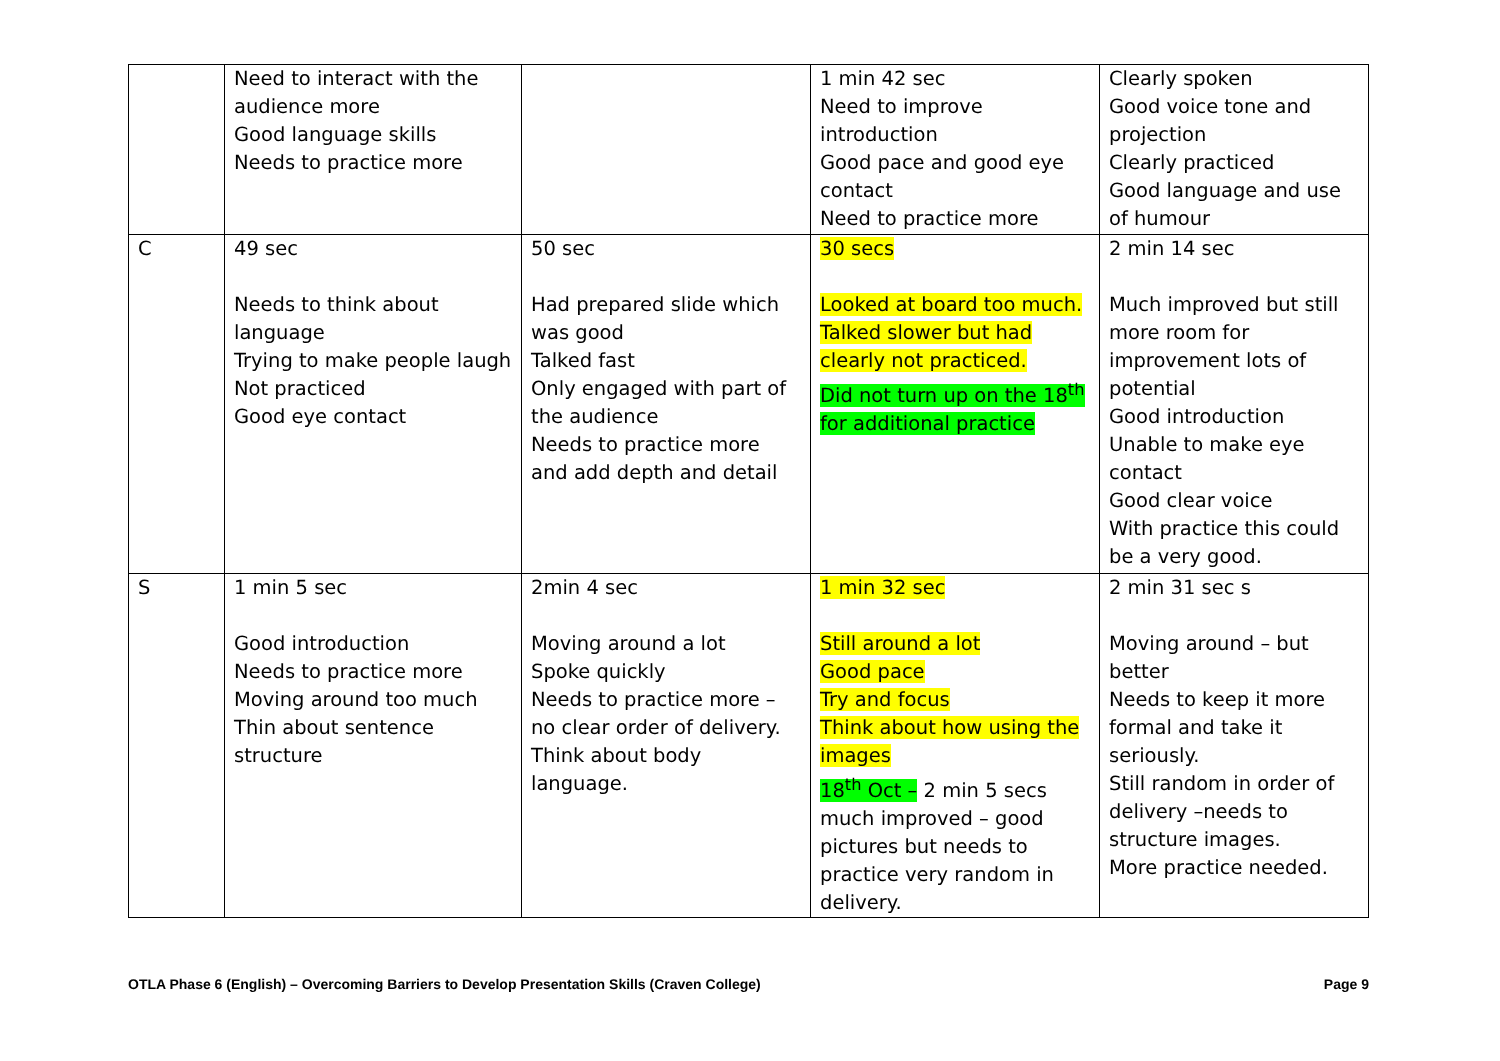| | Need to interact with the audience more Good language skills Needs to practice more | | 1 min 42 sec Need to improve introduction Good pace and good eye contact Need to practice more | Clearly spoken Good voice tone and projection Clearly practiced Good language and use of humour |
| C | 49 sec Needs to think about language Trying to make people laugh Not practiced Good eye contact | 50 sec Had prepared slide which was good Talked fast Only engaged with part of the audience Needs to practice more and add depth and detail | 30 secs Looked at board too much. Talked slower but had clearly not practiced. Did not turn up on the 18<sup>th</sup> for additional practice | 2 min 14 sec Much improved but still more room for improvement lots of potential Good introduction Unable to make eye contact Good clear voice With practice this could be a very good. |
| S | 1 min 5 sec Good introduction Needs to practice more Moving around too much Thin about sentence structure | 2min 4 sec Moving around a lot Spoke quickly Needs to practice more – no clear order of delivery. Think about body language. | 1 min 32 sec Still around a lot Good pace Try and focus Think about how using the images 18<sup>th</sup> Oct – 2 min 5 secs much improved – good pictures but needs to practice very random in delivery. | 2 min 31 sec s Moving around – but better Needs to keep it more formal and take it seriously. Still random in order of delivery –needs to structure images. More practice needed. |
OTLA Phase 6 (English) – Overcoming Barriers to Develop Presentation Skills (Craven College) Page 9